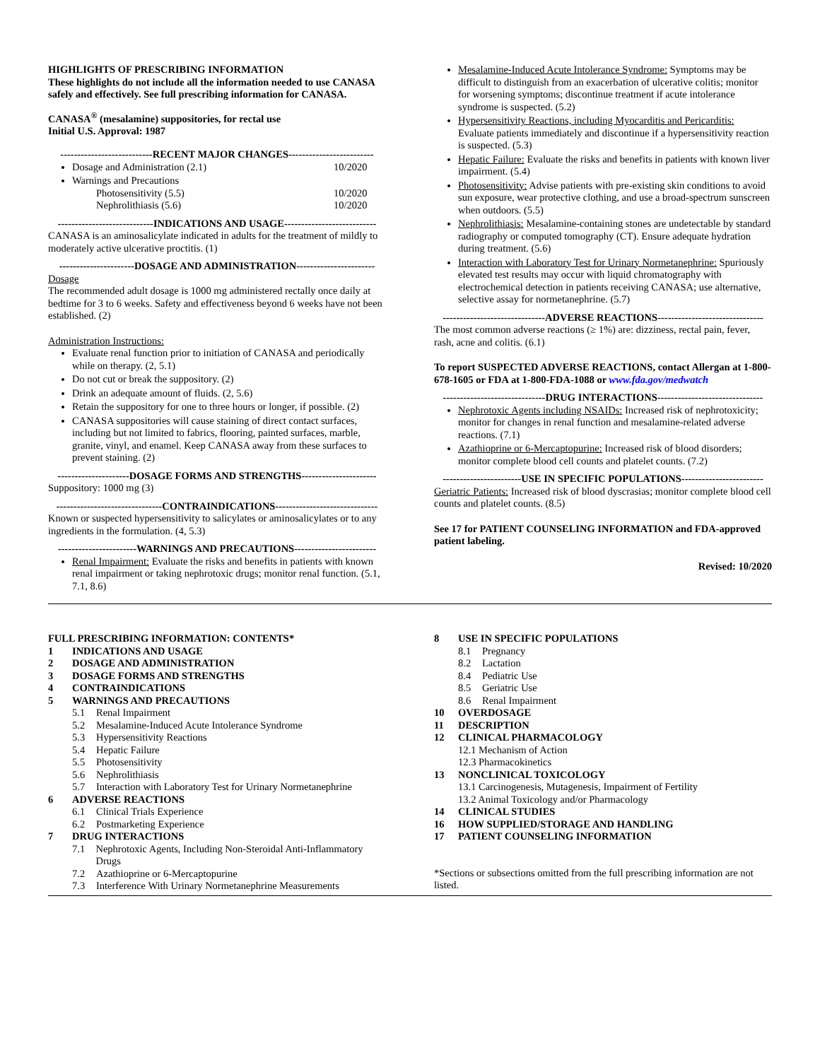HIGHLIGHTS OF PRESCRIBING INFORMATION
These highlights do not include all the information needed to use CANASA safely and effectively. See full prescribing information for CANASA.
CANASA<sup>®</sup> (mesalamine) suppositories, for rectal use
Initial U.S. Approval: 1987
---------------------------RECENT MAJOR CHANGES-------------------------
Dosage and Administration (2.1) 10/2020
Warnings and Precautions
Photosensitivity (5.5) 10/2020
Nephrolithiasis (5.6) 10/2020
----------------------------INDICATIONS AND USAGE---------------------------
CANASA is an aminosalicylate indicated in adults for the treatment of mildly to moderately active ulcerative proctitis. (1)
----------------------DOSAGE AND ADMINISTRATION-----------------------
Dosage
The recommended adult dosage is 1000 mg administered rectally once daily at bedtime for 3 to 6 weeks. Safety and effectiveness beyond 6 weeks have not been established. (2)
Administration Instructions:
Evaluate renal function prior to initiation of CANASA and periodically while on therapy. (2, 5.1)
Do not cut or break the suppository. (2)
Drink an adequate amount of fluids. (2, 5.6)
Retain the suppository for one to three hours or longer, if possible. (2)
CANASA suppositories will cause staining of direct contact surfaces, including but not limited to fabrics, flooring, painted surfaces, marble, granite, vinyl, and enamel. Keep CANASA away from these surfaces to prevent staining. (2)
---------------------DOSAGE FORMS AND STRENGTHS----------------------
Suppository: 1000 mg (3)
-------------------------------CONTRAINDICATIONS------------------------------
Known or suspected hypersensitivity to salicylates or aminosalicylates or to any ingredients in the formulation. (4, 5.3)
-----------------------WARNINGS AND PRECAUTIONS------------------------
Renal Impairment: Evaluate the risks and benefits in patients with known renal impairment or taking nephrotoxic drugs; monitor renal function. (5.1, 7.1, 8.6)
Mesalamine-Induced Acute Intolerance Syndrome: Symptoms may be difficult to distinguish from an exacerbation of ulcerative colitis; monitor for worsening symptoms; discontinue treatment if acute intolerance syndrome is suspected. (5.2)
Hypersensitivity Reactions, including Myocarditis and Pericarditis: Evaluate patients immediately and discontinue if a hypersensitivity reaction is suspected. (5.3)
Hepatic Failure: Evaluate the risks and benefits in patients with known liver impairment. (5.4)
Photosensitivity: Advise patients with pre-existing skin conditions to avoid sun exposure, wear protective clothing, and use a broad-spectrum sunscreen when outdoors. (5.5)
Nephrolithiasis: Mesalamine-containing stones are undetectable by standard radiography or computed tomography (CT). Ensure adequate hydration during treatment. (5.6)
Interaction with Laboratory Test for Urinary Normetanephrine: Spuriously elevated test results may occur with liquid chromatography with electrochemical detection in patients receiving CANASA; use alternative, selective assay for normetanephrine. (5.7)
------------------------------ADVERSE REACTIONS-------------------------------
The most common adverse reactions (≥ 1%) are: dizziness, rectal pain, fever, rash, acne and colitis. (6.1)
To report SUSPECTED ADVERSE REACTIONS, contact Allergan at 1-800-678-1605 or FDA at 1-800-FDA-1088 or www.fda.gov/medwatch
------------------------------DRUG INTERACTIONS-------------------------------
Nephrotoxic Agents including NSAIDs: Increased risk of nephrotoxicity; monitor for changes in renal function and mesalamine-related adverse reactions. (7.1)
Azathioprine or 6-Mercaptopurine: Increased risk of blood disorders; monitor complete blood cell counts and platelet counts. (7.2)
-----------------------USE IN SPECIFIC POPULATIONS------------------------
Geriatric Patients: Increased risk of blood dyscrasias; monitor complete blood cell counts and platelet counts. (8.5)
See 17 for PATIENT COUNSELING INFORMATION and FDA-approved patient labeling.
Revised: 10/2020
FULL PRESCRIBING INFORMATION: CONTENTS*
1 INDICATIONS AND USAGE
2 DOSAGE AND ADMINISTRATION
3 DOSAGE FORMS AND STRENGTHS
4 CONTRAINDICATIONS
5 WARNINGS AND PRECAUTIONS
5.1 Renal Impairment
5.2 Mesalamine-Induced Acute Intolerance Syndrome
5.3 Hypersensitivity Reactions
5.4 Hepatic Failure
5.5 Photosensitivity
5.6 Nephrolithiasis
5.7 Interaction with Laboratory Test for Urinary Normetanephrine
6 ADVERSE REACTIONS
6.1 Clinical Trials Experience
6.2 Postmarketing Experience
7 DRUG INTERACTIONS
7.1 Nephrotoxic Agents, Including Non-Steroidal Anti-Inflammatory Drugs
7.2 Azathioprine or 6-Mercaptopurine
7.3 Interference With Urinary Normetanephrine Measurements
8 USE IN SPECIFIC POPULATIONS
8.1 Pregnancy
8.2 Lactation
8.4 Pediatric Use
8.5 Geriatric Use
8.6 Renal Impairment
10 OVERDOSAGE
11 DESCRIPTION
12 CLINICAL PHARMACOLOGY
12.1 Mechanism of Action
12.3 Pharmacokinetics
13 NONCLINICAL TOXICOLOGY
13.1 Carcinogenesis, Mutagenesis, Impairment of Fertility
13.2 Animal Toxicology and/or Pharmacology
14 CLINICAL STUDIES
16 HOW SUPPLIED/STORAGE AND HANDLING
17 PATIENT COUNSELING INFORMATION
*Sections or subsections omitted from the full prescribing information are not listed.